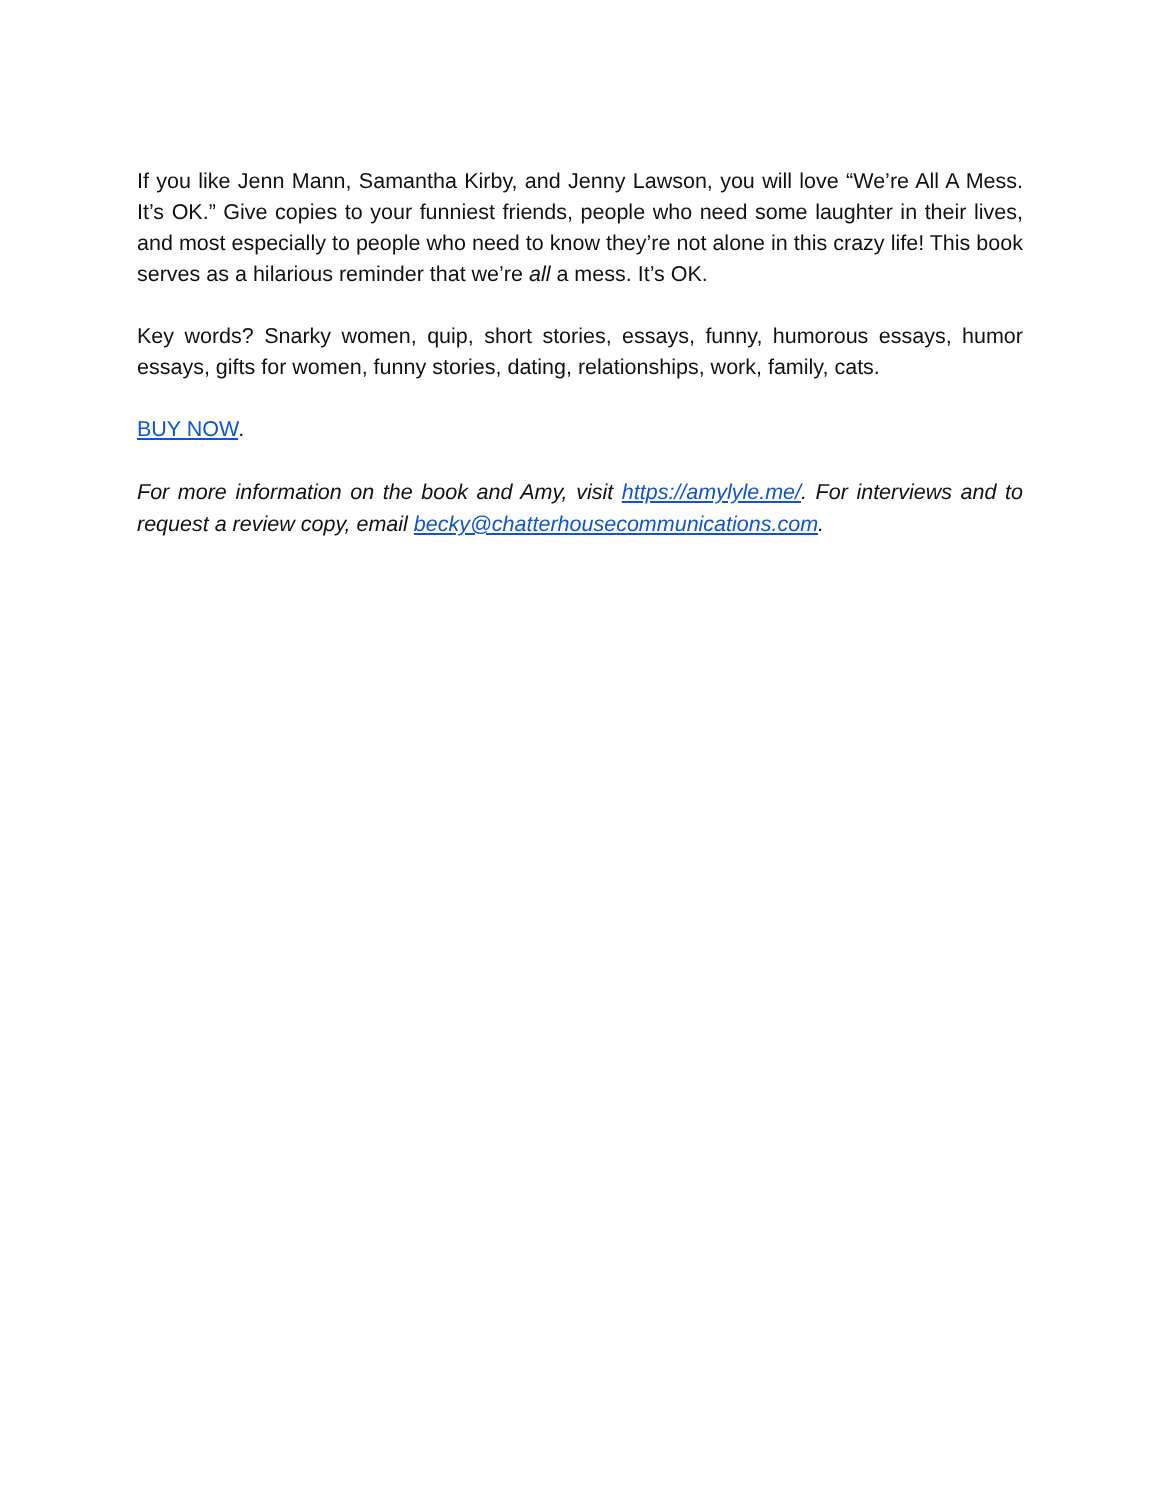If you like Jenn Mann, Samantha Kirby, and Jenny Lawson, you will love “We’re All A Mess. It’s OK.” Give copies to your funniest friends, people who need some laughter in their lives, and most especially to people who need to know they’re not alone in this crazy life! This book serves as a hilarious reminder that we’re all a mess. It’s OK.
Key words? Snarky women, quip, short stories, essays, funny, humorous essays, humor essays, gifts for women, funny stories, dating, relationships, work, family, cats.
BUY NOW.
For more information on the book and Amy, visit https://amylyle.me/. For interviews and to request a review copy, email becky@chatterhousecommunications.com.